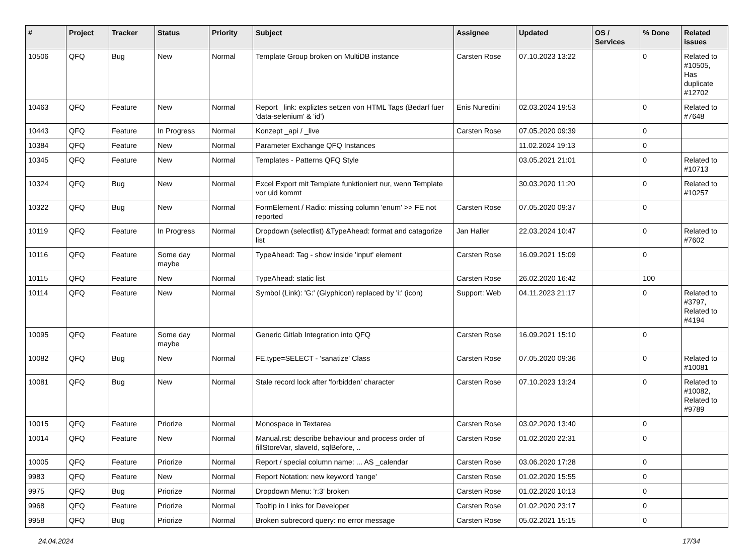| # | Project | Tracker | Status | Priority | Subject | Assignee | Updated | OS / Services | % Done | Related issues |
| --- | --- | --- | --- | --- | --- | --- | --- | --- | --- | --- |
| 10506 | QFQ | Bug | New | Normal | Template Group broken on MultiDB instance | Carsten Rose | 07.10.2023 13:22 | | 0 | Related to #10505, Has duplicate #12702 |
| 10463 | QFQ | Feature | New | Normal | Report _link: expliztes setzen von HTML Tags (Bedarf fuer 'data-selenium' & 'id') | Enis Nuredini | 02.03.2024 19:53 | | 0 | Related to #7648 |
| 10443 | QFQ | Feature | In Progress | Normal | Konzept _api / _live | Carsten Rose | 07.05.2020 09:39 | | 0 | |
| 10384 | QFQ | Feature | New | Normal | Parameter Exchange QFQ Instances | | 11.02.2024 19:13 | | 0 | |
| 10345 | QFQ | Feature | New | Normal | Templates - Patterns QFQ Style | | 03.05.2021 21:01 | | 0 | Related to #10713 |
| 10324 | QFQ | Bug | New | Normal | Excel Export mit Template funktioniert nur, wenn Template vor uid kommt | | 30.03.2020 11:20 | | 0 | Related to #10257 |
| 10322 | QFQ | Bug | New | Normal | FormElement / Radio: missing column 'enum' >> FE not reported | Carsten Rose | 07.05.2020 09:37 | | 0 | |
| 10119 | QFQ | Feature | In Progress | Normal | Dropdown (selectlist) &TypeAhead: format and catagorize list | Jan Haller | 22.03.2024 10:47 | | 0 | Related to #7602 |
| 10116 | QFQ | Feature | Some day maybe | Normal | TypeAhead: Tag - show inside 'input' element | Carsten Rose | 16.09.2021 15:09 | | 0 | |
| 10115 | QFQ | Feature | New | Normal | TypeAhead: static list | Carsten Rose | 26.02.2020 16:42 | | 100 | |
| 10114 | QFQ | Feature | New | Normal | Symbol (Link): 'G:' (Glyphicon) replaced by 'i:' (icon) | Support: Web | 04.11.2023 21:17 | | 0 | Related to #3797, Related to #4194 |
| 10095 | QFQ | Feature | Some day maybe | Normal | Generic Gitlab Integration into QFQ | Carsten Rose | 16.09.2021 15:10 | | 0 | |
| 10082 | QFQ | Bug | New | Normal | FE.type=SELECT - 'sanatize' Class | Carsten Rose | 07.05.2020 09:36 | | 0 | Related to #10081 |
| 10081 | QFQ | Bug | New | Normal | Stale record lock after 'forbidden' character | Carsten Rose | 07.10.2023 13:24 | | 0 | Related to #10082, Related to #9789 |
| 10015 | QFQ | Feature | Priorize | Normal | Monospace in Textarea | Carsten Rose | 03.02.2020 13:40 | | 0 | |
| 10014 | QFQ | Feature | New | Normal | Manual.rst: describe behaviour and process order of fillStoreVar, slaveId, sqlBefore, .. | Carsten Rose | 01.02.2020 22:31 | | 0 | |
| 10005 | QFQ | Feature | Priorize | Normal | Report / special column name: ... AS _calendar | Carsten Rose | 03.06.2020 17:28 | | 0 | |
| 9983 | QFQ | Feature | New | Normal | Report Notation: new keyword 'range' | Carsten Rose | 01.02.2020 15:55 | | 0 | |
| 9975 | QFQ | Bug | Priorize | Normal | Dropdown Menu: 'r:3' broken | Carsten Rose | 01.02.2020 10:13 | | 0 | |
| 9968 | QFQ | Feature | Priorize | Normal | Tooltip in Links for Developer | Carsten Rose | 01.02.2020 23:17 | | 0 | |
| 9958 | QFQ | Bug | Priorize | Normal | Broken subrecord query: no error message | Carsten Rose | 05.02.2021 15:15 | | 0 | |
24.04.2024 17/34